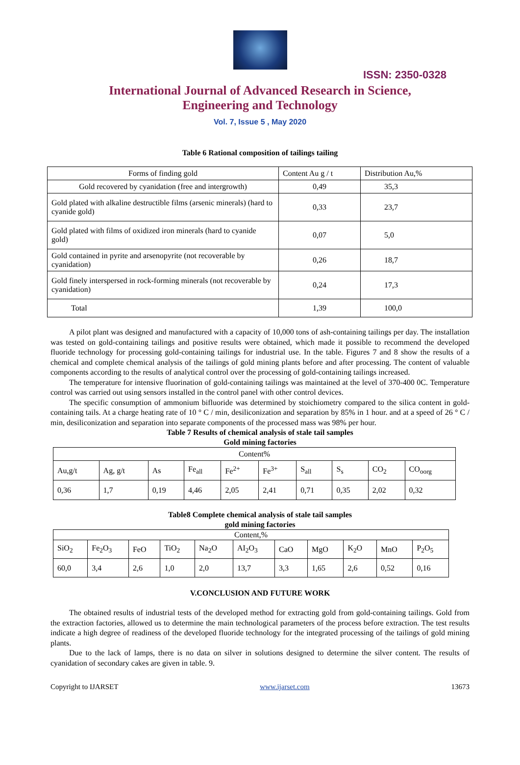ISSN: 2350-0328
International Journal of Advanced Research in Science,
Engineering and Technology
Vol. 7, Issue 5 , May 2020
Table 6 Rational composition of tailings tailing
| Forms of finding gold | Content Au g / t | Distribution Au,% |
| Gold recovered by cyanidation (free and intergrowth) | 0,49 | 35,3 |
| Gold plated with alkaline destructible films (arsenic minerals) (hard to cyanide gold) | 0,33 | 23,7 |
| Gold plated with films of oxidized iron minerals (hard to cyanide gold) | 0,07 | 5,0 |
| Gold contained in pyrite and arsenopyrite (not recoverable by cyanidation) | 0,26 | 18,7 |
| Gold finely interspersed in rock-forming minerals (not recoverable by cyanidation) | 0,24 | 17,3 |
| Total | 1,39 | 100,0 |
A pilot plant was designed and manufactured with a capacity of 10,000 tons of ash-containing tailings per day. The installation was tested on gold-containing tailings and positive results were obtained, which made it possible to recommend the developed fluoride technology for processing gold-containing tailings for industrial use. In the table. Figures 7 and 8 show the results of a chemical and complete chemical analysis of the tailings of gold mining plants before and after processing. The content of valuable components according to the results of analytical control over the processing of gold-containing tailings increased.
The temperature for intensive fluorination of gold-containing tailings was maintained at the level of 370-400 0C. Temperature control was carried out using sensors installed in the control panel with other control devices.
The specific consumption of ammonium bifluoride was determined by stoichiometry compared to the silica content in gold-containing tails. At a charge heating rate of 10 ° C / min, desiliconization and separation by 85% in 1 hour. and at a speed of 26 ° C / min, desiliconization and separation into separate components of the processed mass was 98% per hour.
Table 7 Results of chemical analysis of stale tail samples
Gold mining factories
| Content% | | | | | | | | | |
| Au,g/t | Ag, g/t | As | Fe<sub>all</sub> | Fe<sup>2+</sup> | Fe<sup>3+</sup> | S<sub>all</sub> | S<sub>s</sub> | CO<sub>2</sub> | CO<sub>oorg</sub> |
| 0,36 | 1,7 | 0,19 | 4,46 | 2,05 | 2,41 | 0,71 | 0,35 | 2,02 | 0,32 |
Table8 Complete chemical analysis of stale tail samples
gold mining factories
| Content,% | | | | | | | | | | |
| SiO<sub>2</sub> | Fe<sub>2</sub>O<sub>3</sub> | FeO | TiO<sub>2</sub> | Na<sub>2</sub>O | AI<sub>2</sub>O<sub>3</sub> | CaO | MgO | K<sub>2</sub>O | MnO | P<sub>2</sub>O<sub>5</sub> |
| 60,0 | 3,4 | 2,6 | 1,0 | 2,0 | 13,7 | 3,3 | 1,65 | 2,6 | 0,52 | 0,16 |
V.CONCLUSION AND FUTURE WORK
The obtained results of industrial tests of the developed method for extracting gold from gold-containing tailings. Gold from the extraction factories, allowed us to determine the main technological parameters of the process before extraction. The test results indicate a high degree of readiness of the developed fluoride technology for the integrated processing of the tailings of gold mining plants.
Due to the lack of lamps, there is no data on silver in solutions designed to determine the silver content. The results of cyanidation of secondary cakes are given in table. 9.
Copyright to IJARSET www.ijarset.com 13673